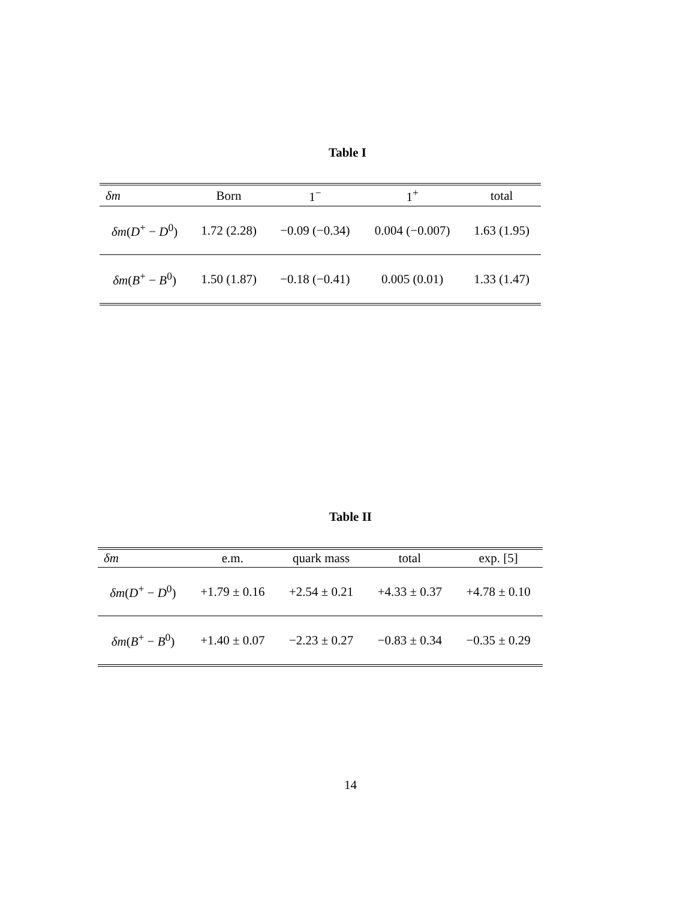Table I
| δm | Born | 1<sup>−</sup> | 1<sup>+</sup> | total |
| --- | --- | --- | --- | --- |
| δm ( D<sup>+</sup> − D<sup>0</sup>) | 1.72 (2.28) | −0.09 (−0.34) | 0.004 (−0.007) | 1.63 (1.95) |
| δm ( B<sup>+</sup> − B<sup>0</sup>) | 1.50 (1.87) | −0.18 (−0.41) | 0.005 (0.01) | 1.33 (1.47) |
Table II
| δm | e.m. | quark mass | total | exp. [5] |
| --- | --- | --- | --- | --- |
| δm ( D<sup>+</sup> − D<sup>0</sup>) | +1.79 ± 0.16 | +2.54 ± 0.21 | +4.33 ± 0.37 | +4.78 ± 0.10 |
| δm ( B<sup>+</sup> − B<sup>0</sup>) | +1.40 ± 0.07 | −2.23 ± 0.27 | −0.83 ± 0.34 | −0.35 ± 0.29 |
14